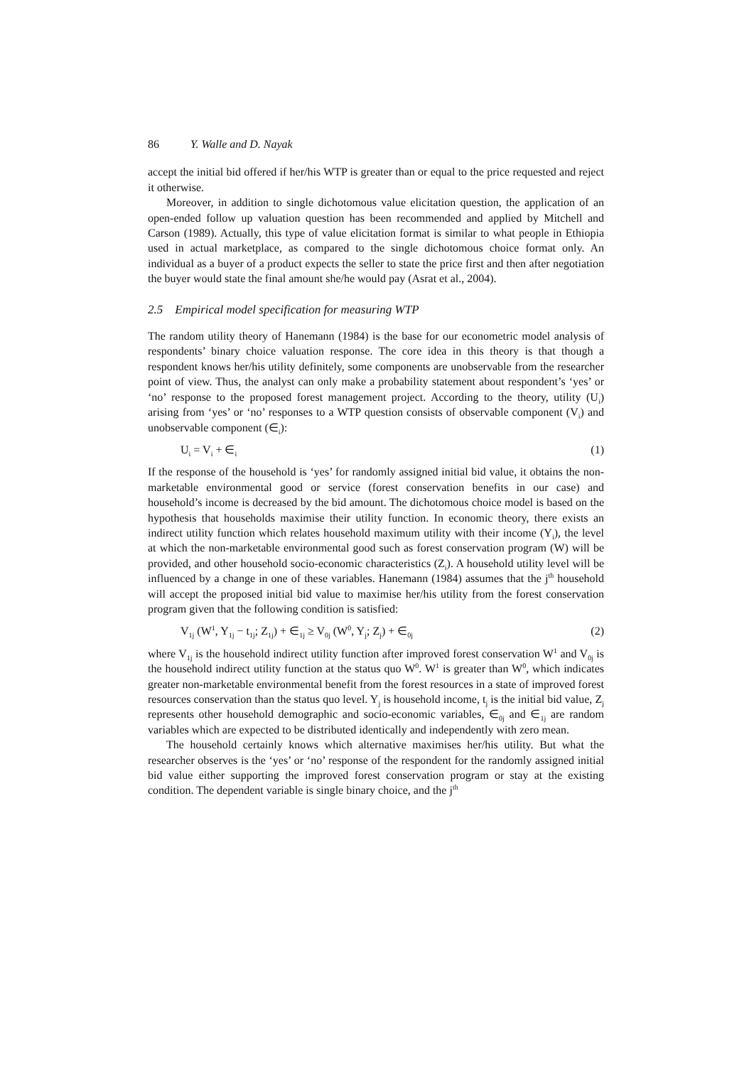86 Y. Walle and D. Nayak
accept the initial bid offered if her/his WTP is greater than or equal to the price requested and reject it otherwise.
Moreover, in addition to single dichotomous value elicitation question, the application of an open-ended follow up valuation question has been recommended and applied by Mitchell and Carson (1989). Actually, this type of value elicitation format is similar to what people in Ethiopia used in actual marketplace, as compared to the single dichotomous choice format only. An individual as a buyer of a product expects the seller to state the price first and then after negotiation the buyer would state the final amount she/he would pay (Asrat et al., 2004).
2.5 Empirical model specification for measuring WTP
The random utility theory of Hanemann (1984) is the base for our econometric model analysis of respondents’ binary choice valuation response. The core idea in this theory is that though a respondent knows her/his utility definitely, some components are unobservable from the researcher point of view. Thus, the analyst can only make a probability statement about respondent’s ‘yes’ or ‘no’ response to the proposed forest management project. According to the theory, utility (U<sub>i</sub>) arising from ‘yes’ or ‘no’ responses to a WTP question consists of observable component (V<sub>i</sub>) and unobservable component (∈<sub>i</sub>):
U<sub>i</sub> = V<sub>i</sub> + ∈<sub>i</sub> (1)
If the response of the household is ‘yes’ for randomly assigned initial bid value, it obtains the non-marketable environmental good or service (forest conservation benefits in our case) and household’s income is decreased by the bid amount. The dichotomous choice model is based on the hypothesis that households maximise their utility function. In economic theory, there exists an indirect utility function which relates household maximum utility with their income (Y<sub>i</sub>), the level at which the non-marketable environmental good such as forest conservation program (W) will be provided, and other household socio-economic characteristics (Z<sub>i</sub>). A household utility level will be influenced by a change in one of these variables. Hanemann (1984) assumes that the j<sup>th</sup> household will accept the proposed initial bid value to maximise her/his utility from the forest conservation program given that the following condition is satisfied:
V<sub>1j</sub> (W<sup>1</sup>, Y<sub>1j</sub> − t<sub>1j</sub>; Z<sub>1j</sub>) + ∈<sub>1j</sub> ≥ V<sub>0j</sub> (W<sup>0</sup>, Y<sub>j</sub>; Z<sub>j</sub>) + ∈<sub>0j</sub> (2)
where V<sub>1j</sub> is the household indirect utility function after improved forest conservation W<sup>1</sup> and V<sub>0j</sub> is the household indirect utility function at the status quo W<sup>0</sup>. W<sup>1</sup> is greater than W<sup>0</sup>, which indicates greater non-marketable environmental benefit from the forest resources in a state of improved forest resources conservation than the status quo level. Y<sub>j</sub> is household income, t<sub>j</sub> is the initial bid value, Z<sub>j</sub> represents other household demographic and socio-economic variables, ∈<sub>0j</sub> and ∈<sub>1j</sub> are random variables which are expected to be distributed identically and independently with zero mean.
The household certainly knows which alternative maximises her/his utility. But what the researcher observes is the ‘yes’ or ‘no’ response of the respondent for the randomly assigned initial bid value either supporting the improved forest conservation program or stay at the existing condition. The dependent variable is single binary choice, and the j<sup>th</sup>